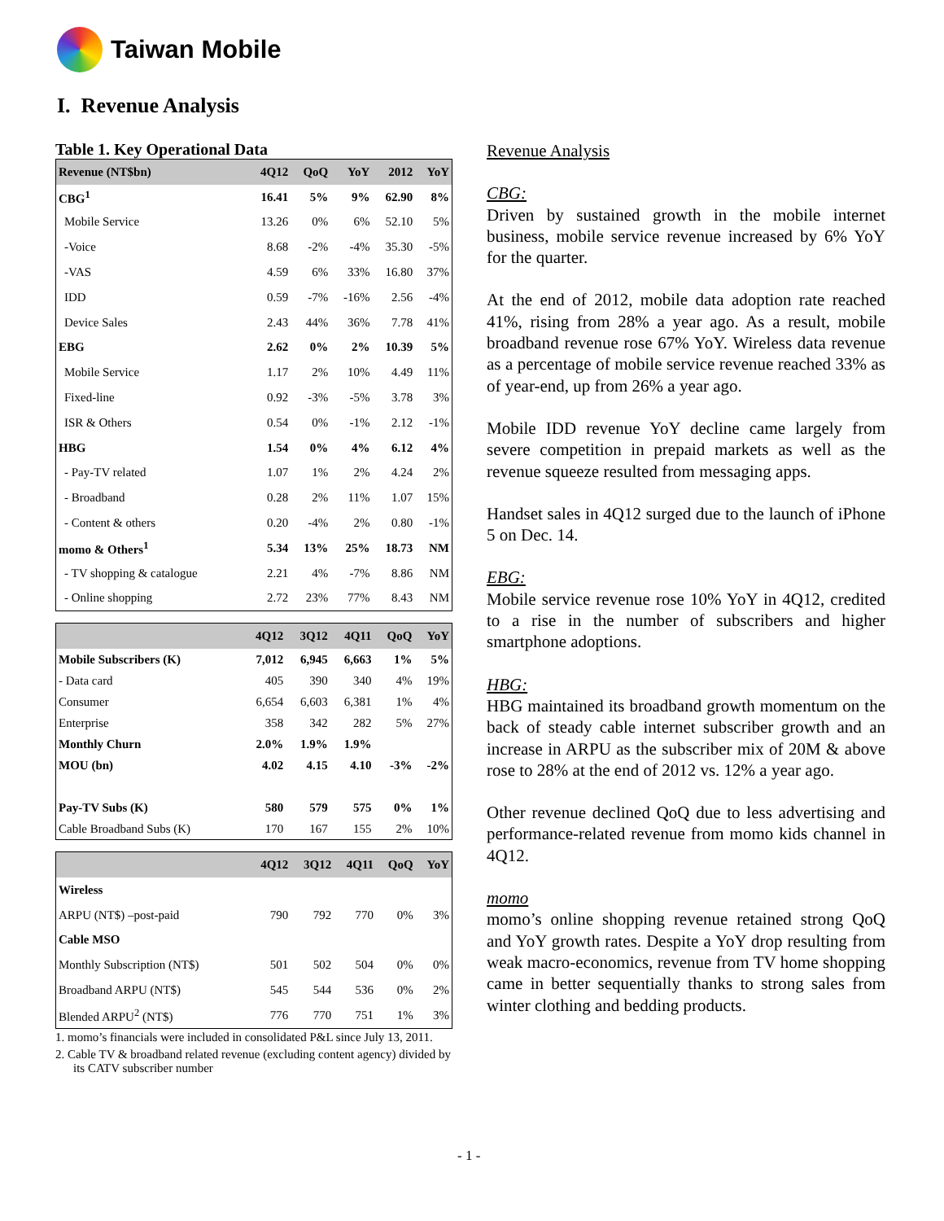Taiwan Mobile
I. Revenue Analysis
Table 1. Key Operational Data
| Revenue (NT$bn) | 4Q12 | QoQ | YoY | 2012 | YoY |
| --- | --- | --- | --- | --- | --- |
| CBG<sup>1</sup> | 16.41 | 5% | 9% | 62.90 | 8% |
| Mobile Service | 13.26 | 0% | 6% | 52.10 | 5% |
| -Voice | 8.68 | -2% | -4% | 35.30 | -5% |
| -VAS | 4.59 | 6% | 33% | 16.80 | 37% |
| IDD | 0.59 | -7% | -16% | 2.56 | -4% |
| Device Sales | 2.43 | 44% | 36% | 7.78 | 41% |
| EBG | 2.62 | 0% | 2% | 10.39 | 5% |
| Mobile Service | 1.17 | 2% | 10% | 4.49 | 11% |
| Fixed-line | 0.92 | -3% | -5% | 3.78 | 3% |
| ISR & Others | 0.54 | 0% | -1% | 2.12 | -1% |
| HBG | 1.54 | 0% | 4% | 6.12 | 4% |
| - Pay-TV related | 1.07 | 1% | 2% | 4.24 | 2% |
| - Broadband | 0.28 | 2% | 11% | 1.07 | 15% |
| - Content & others | 0.20 | -4% | 2% | 0.80 | -1% |
| momo & Others<sup>1</sup> | 5.34 | 13% | 25% | 18.73 | NM |
| - TV shopping & catalogue | 2.21 | 4% | -7% | 8.86 | NM |
| - Online shopping | 2.72 | 23% | 77% | 8.43 | NM |
| | 4Q12 | 3Q12 | 4Q11 | QoQ | YoY |
| --- | --- | --- | --- | --- | --- |
| Mobile Subscribers (K) | 7,012 | 6,945 | 6,663 | 1% | 5% |
| - Data card | 405 | 390 | 340 | 4% | 19% |
| Consumer | 6,654 | 6,603 | 6,381 | 1% | 4% |
| Enterprise | 358 | 342 | 282 | 5% | 27% |
| Monthly Churn | 2.0% | 1.9% | 1.9% | | |
| MOU (bn) | 4.02 | 4.15 | 4.10 | -3% | -2% |
| Pay-TV Subs (K) | 580 | 579 | 575 | 0% | 1% |
| Cable Broadband Subs (K) | 170 | 167 | 155 | 2% | 10% |
| | 4Q12 | 3Q12 | 4Q11 | QoQ | YoY |
| --- | --- | --- | --- | --- | --- |
| Wireless | | | | | |
| ARPU (NT$) –post-paid | 790 | 792 | 770 | 0% | 3% |
| Cable MSO | | | | | |
| Monthly Subscription (NT$) | 501 | 502 | 504 | 0% | 0% |
| Broadband ARPU (NT$) | 545 | 544 | 536 | 0% | 2% |
| Blended ARPU<sup>2</sup> (NT$) | 776 | 770 | 751 | 1% | 3% |
1. momo’s financials were included in consolidated P&L since July 13, 2011.
2. Cable TV & broadband related revenue (excluding content agency) divided by its CATV subscriber number
Revenue Analysis
CBG:
Driven by sustained growth in the mobile internet business, mobile service revenue increased by 6% YoY for the quarter.
At the end of 2012, mobile data adoption rate reached 41%, rising from 28% a year ago. As a result, mobile broadband revenue rose 67% YoY. Wireless data revenue as a percentage of mobile service revenue reached 33% as of year-end, up from 26% a year ago.
Mobile IDD revenue YoY decline came largely from severe competition in prepaid markets as well as the revenue squeeze resulted from messaging apps.
Handset sales in 4Q12 surged due to the launch of iPhone 5 on Dec. 14.
EBG:
Mobile service revenue rose 10% YoY in 4Q12, credited to a rise in the number of subscribers and higher smartphone adoptions.
HBG:
HBG maintained its broadband growth momentum on the back of steady cable internet subscriber growth and an increase in ARPU as the subscriber mix of 20M & above rose to 28% at the end of 2012 vs. 12% a year ago.
Other revenue declined QoQ due to less advertising and performance-related revenue from momo kids channel in 4Q12.
momo
momo’s online shopping revenue retained strong QoQ and YoY growth rates. Despite a YoY drop resulting from weak macro-economics, revenue from TV home shopping came in better sequentially thanks to strong sales from winter clothing and bedding products.
- 1 -